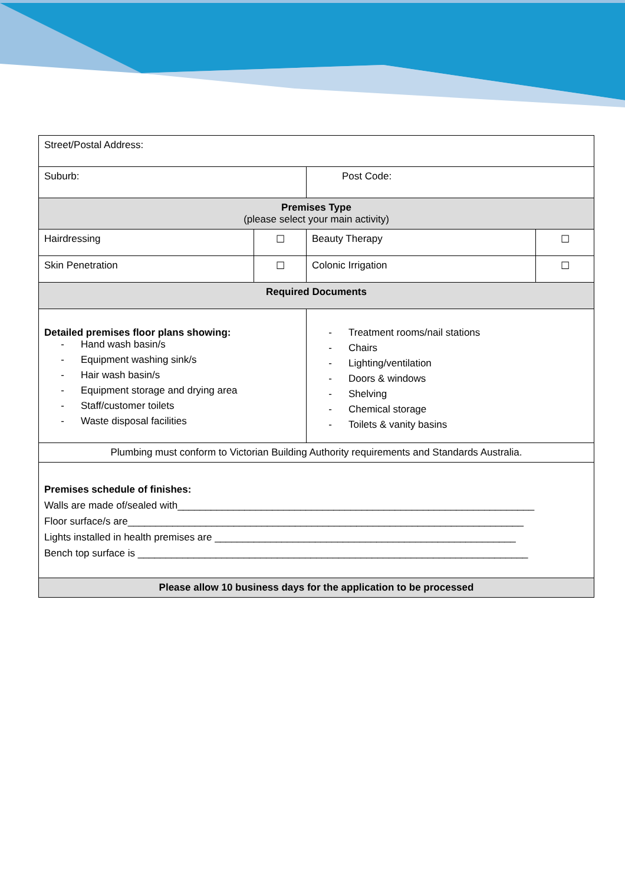| Street/Postal Address: | | | |
| Suburb: | | Post Code: | |
| Premises Type (please select your main activity) | | | |
| Hairdressing | ☐ | Beauty Therapy | ☐ |
| Skin Penetration | ☐ | Colonic Irrigation | ☐ |
| Required Documents | | | |
| Detailed premises floor plans showing: - Hand wash basin/s - Equipment washing sink/s - Hair wash basin/s - Equipment storage and drying area - Staff/customer toilets - Waste disposal facilities | | - Treatment rooms/nail stations - Chairs - Lighting/ventilation - Doors & windows - Shelving - Chemical storage - Toilets & vanity basins | |
| Plumbing must conform to Victorian Building Authority requirements and Standards Australia. | | | |
| Premises schedule of finishes: Walls are made of/sealed with________________________________________________________________ Floor surface/s are_______________________________________________________________________ Lights installed in health premises are ______________________________________________________ Bench top surface is ______________________________________________________________________ | | | |
| Please allow 10 business days for the application to be processed | | | |